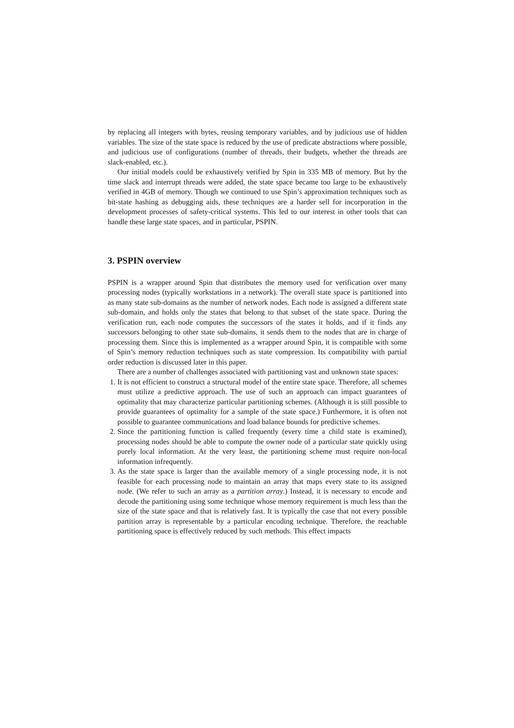by replacing all integers with bytes, reusing temporary variables, and by judicious use of hidden variables. The size of the state space is reduced by the use of predicate abstractions where possible, and judicious use of configurations (number of threads, their budgets, whether the threads are slack-enabled, etc.).
Our initial models could be exhaustively verified by Spin in 335 MB of memory. But by the time slack and interrupt threads were added, the state space became too large to be exhaustively verified in 4GB of memory. Though we continued to use Spin’s approximation techniques such as bit-state hashing as debugging aids, these techniques are a harder sell for incorporation in the development processes of safety-critical systems. This led to our interest in other tools that can handle these large state spaces, and in particular, PSPIN.
3. PSPIN overview
PSPIN is a wrapper around Spin that distributes the memory used for verification over many processing nodes (typically workstations in a network). The overall state space is partitioned into as many state sub-domains as the number of network nodes. Each node is assigned a different state sub-domain, and holds only the states that belong to that subset of the state space. During the verification run, each node computes the successors of the states it holds, and if it finds any successors belonging to other state sub-domains, it sends them to the nodes that are in charge of processing them. Since this is implemented as a wrapper around Spin, it is compatible with some of Spin’s memory reduction techniques such as state compression. Its compatibility with partial order reduction is discussed later in this paper.
There are a number of challenges associated with partitioning vast and unknown state spaces:
1. It is not efficient to construct a structural model of the entire state space. Therefore, all schemes must utilize a predictive approach. The use of such an approach can impact guarantees of optimality that may characterize particular partitioning schemes. (Although it is still possible to provide guarantees of optimality for a sample of the state space.) Furthermore, it is often not possible to guarantee communications and load balance bounds for predictive schemes.
2. Since the partitioning function is called frequently (every time a child state is examined), processing nodes should be able to compute the owner node of a particular state quickly using purely local information. At the very least, the partitioning scheme must require non-local information infrequently.
3. As the state space is larger than the available memory of a single processing node, it is not feasible for each processing node to maintain an array that maps every state to its assigned node. (We refer to such an array as a partition array.) Instead, it is necessary to encode and decode the partitioning using some technique whose memory requirement is much less than the size of the state space and that is relatively fast. It is typically the case that not every possible partition array is representable by a particular encoding technique. Therefore, the reachable partitioning space is effectively reduced by such methods. This effect impacts